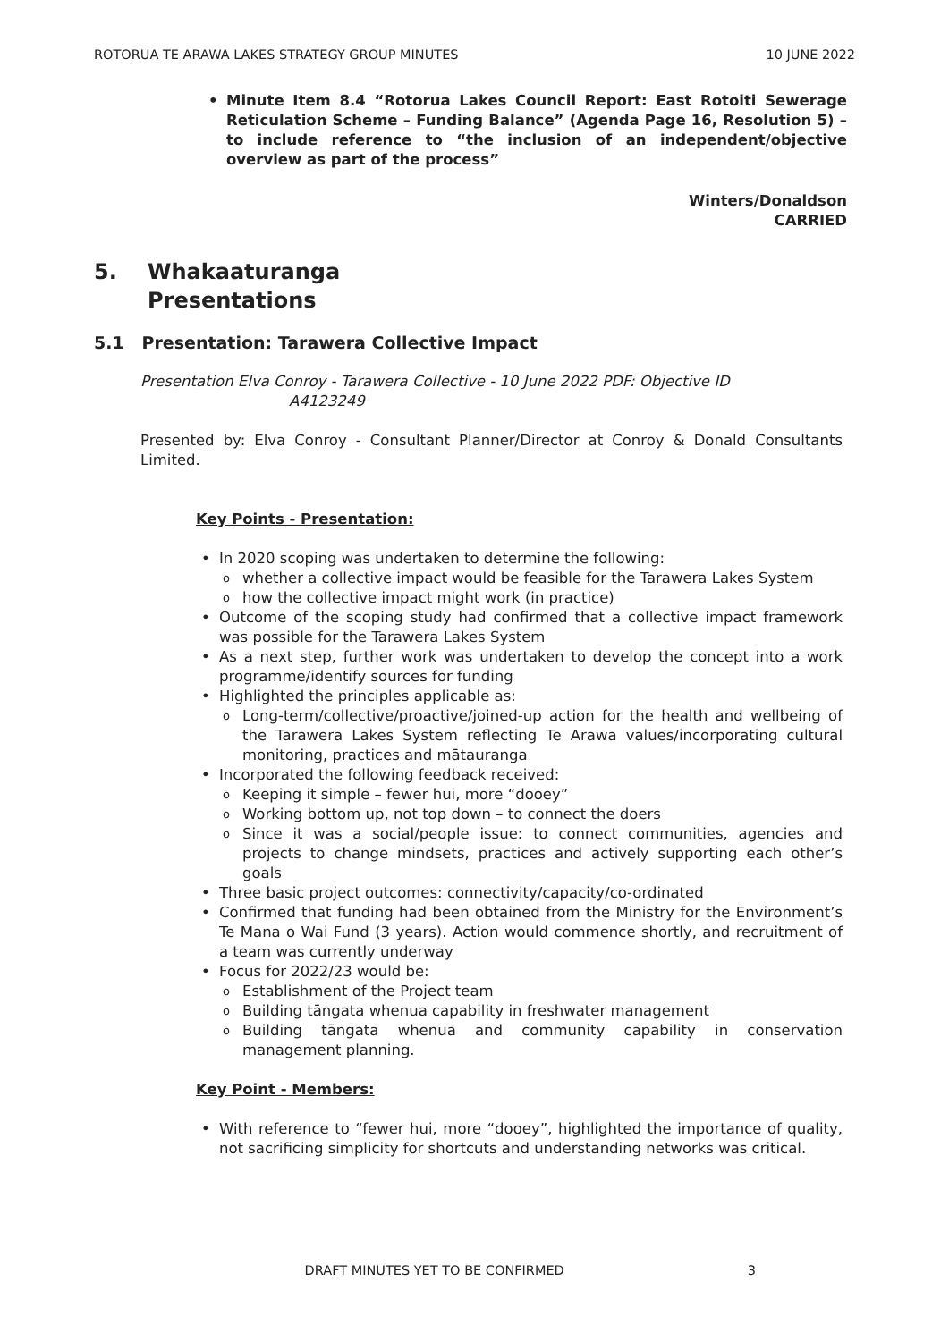ROTORUA TE ARAWA LAKES STRATEGY GROUP MINUTES 10 JUNE 2022
Minute Item 8.4 “Rotorua Lakes Council Report: East Rotoiti Sewerage Reticulation Scheme – Funding Balance” (Agenda Page 16, Resolution 5) – to include reference to “the inclusion of an independent/objective overview as part of the process”
Winters/Donaldson
CARRIED
5. Whakaaturanga
Presentations
5.1 Presentation: Tarawera Collective Impact
Presentation Elva Conroy - Tarawera Collective - 10 June 2022 PDF: Objective ID
A4123249
Presented by: Elva Conroy - Consultant Planner/Director at Conroy & Donald Consultants Limited.
Key Points - Presentation:
In 2020 scoping was undertaken to determine the following:
whether a collective impact would be feasible for the Tarawera Lakes System
how the collective impact might work (in practice)
Outcome of the scoping study had confirmed that a collective impact framework was possible for the Tarawera Lakes System
As a next step, further work was undertaken to develop the concept into a work programme/identify sources for funding
Highlighted the principles applicable as:
Long-term/collective/proactive/joined-up action for the health and wellbeing of the Tarawera Lakes System reflecting Te Arawa values/incorporating cultural monitoring, practices and mātauranga
Incorporated the following feedback received:
Keeping it simple – fewer hui, more “dooey”
Working bottom up, not top down – to connect the doers
Since it was a social/people issue: to connect communities, agencies and projects to change mindsets, practices and actively supporting each other’s goals
Three basic project outcomes: connectivity/capacity/co-ordinated
Confirmed that funding had been obtained from the Ministry for the Environment’s Te Mana o Wai Fund (3 years). Action would commence shortly, and recruitment of a team was currently underway
Focus for 2022/23 would be:
Establishment of the Project team
Building tāngata whenua capability in freshwater management
Building tāngata whenua and community capability in conservation management planning.
Key Point - Members:
With reference to “fewer hui, more “dooey”, highlighted the importance of quality, not sacrificing simplicity for shortcuts and understanding networks was critical.
DRAFT MINUTES YET TO BE CONFIRMED 3